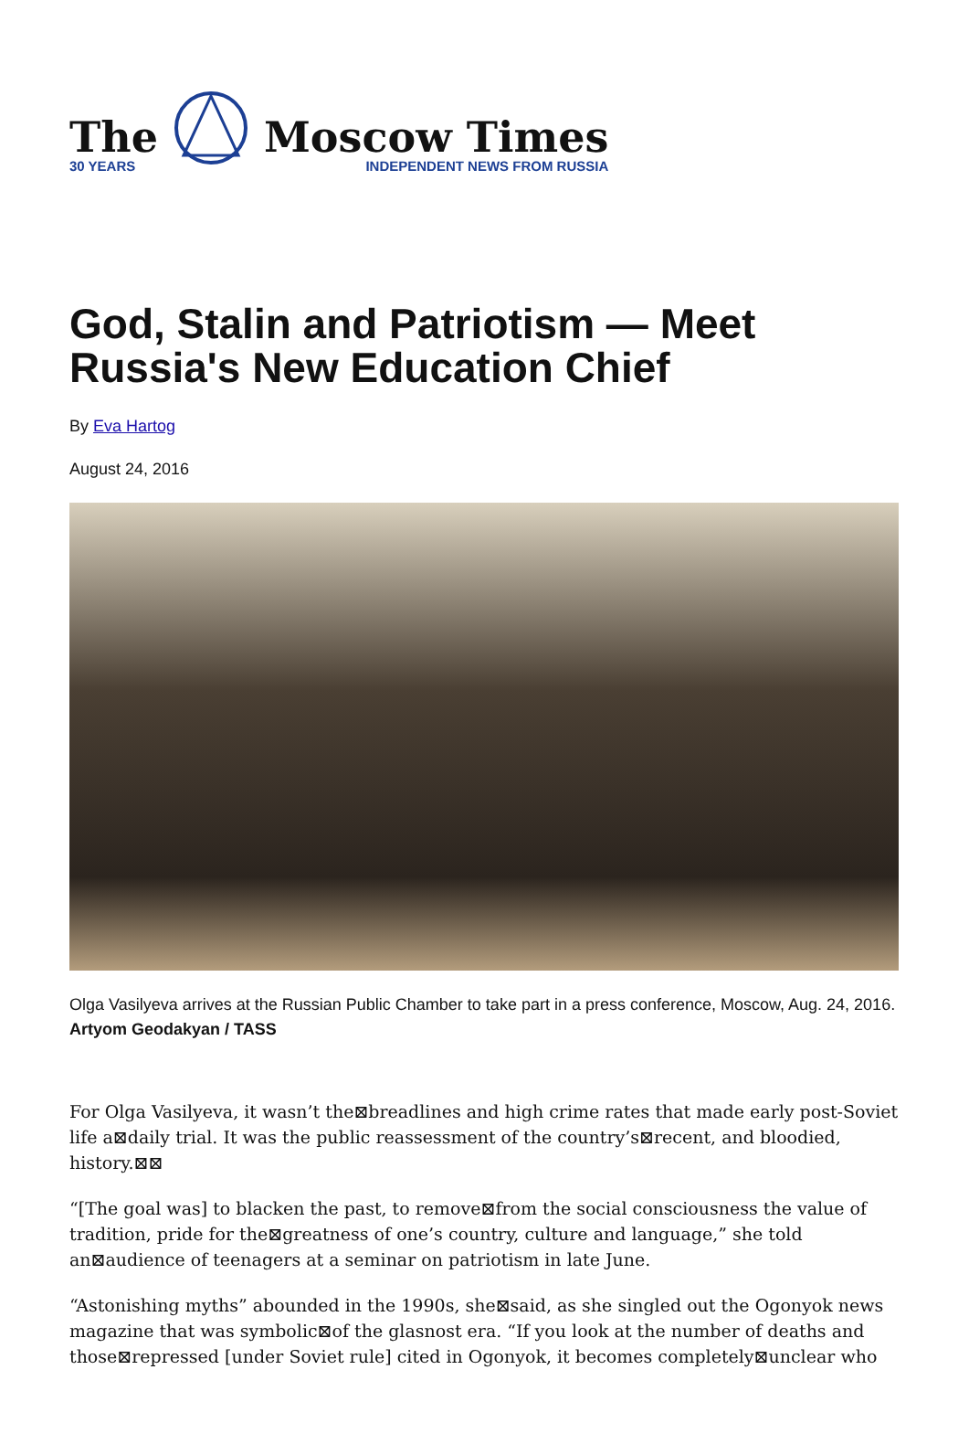The
30 YEARS
Moscow Times
INDEPENDENT NEWS FROM RUSSIA
God, Stalin and Patriotism — Meet Russia's New Education Chief
By Eva Hartog
August 24, 2016
Olga Vasilyeva arrives at the Russian Public Chamber to take part in a press conference, Moscow, Aug. 24, 2016. Artyom Geodakyan / TASS
For Olga Vasilyeva, it wasn’t the⊠breadlines and high crime rates that made early post-Soviet life a⊠daily trial. It was the public reassessment of the country’s⊠recent, and bloodied, history.⊠⊠
“[The goal was] to blacken the past, to remove⊠from the social consciousness the value of tradition, pride for the⊠greatness of one’s country, culture and language,” she told an⊠audience of teenagers at a seminar on patriotism in late June.
“Astonishing myths” abounded in the 1990s, she⊠said, as she singled out the Ogonyok news magazine that was symbolic⊠of the glasnost era. “If you look at the number of deaths and those⊠repressed [under Soviet rule] cited in Ogonyok, it becomes completely⊠unclear who